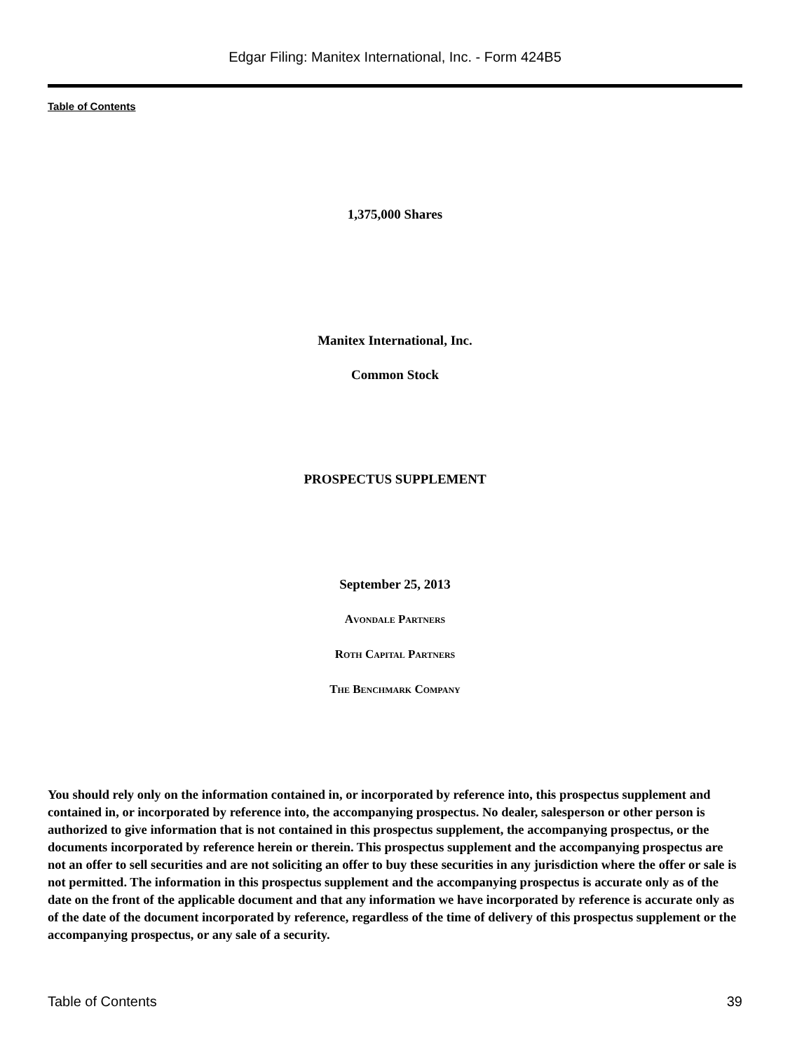Edgar Filing: Manitex International, Inc. - Form 424B5
Table of Contents
1,375,000 Shares
Manitex International, Inc.
Common Stock
PROSPECTUS SUPPLEMENT
September 25, 2013
Avondale Partners
Roth Capital Partners
The Benchmark Company
You should rely only on the information contained in, or incorporated by reference into, this prospectus supplement and contained in, or incorporated by reference into, the accompanying prospectus. No dealer, salesperson or other person is authorized to give information that is not contained in this prospectus supplement, the accompanying prospectus, or the documents incorporated by reference herein or therein. This prospectus supplement and the accompanying prospectus are not an offer to sell securities and are not soliciting an offer to buy these securities in any jurisdiction where the offer or sale is not permitted. The information in this prospectus supplement and the accompanying prospectus is accurate only as of the date on the front of the applicable document and that any information we have incorporated by reference is accurate only as of the date of the document incorporated by reference, regardless of the time of delivery of this prospectus supplement or the accompanying prospectus, or any sale of a security.
Table of Contents 39